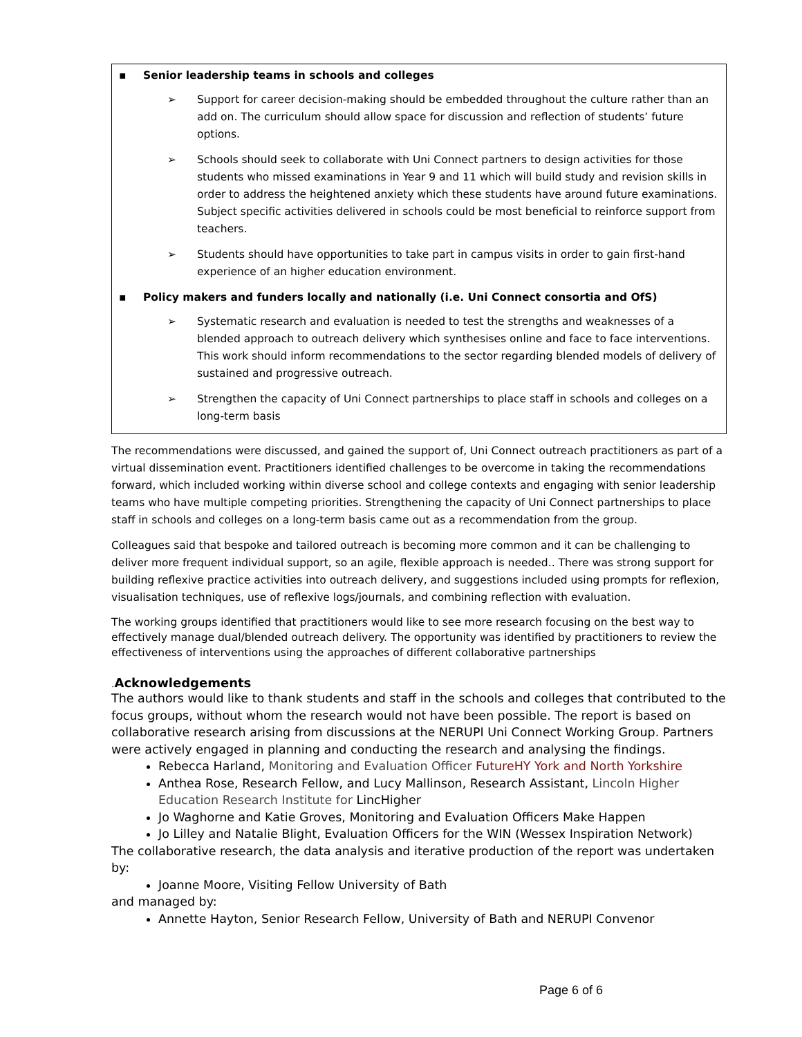▪ Senior leadership teams in schools and colleges
➢ Support for career decision-making should be embedded throughout the culture rather than an add on. The curriculum should allow space for discussion and reflection of students’ future options.
➢ Schools should seek to collaborate with Uni Connect partners to design activities for those students who missed examinations in Year 9 and 11 which will build study and revision skills in order to address the heightened anxiety which these students have around future examinations. Subject specific activities delivered in schools could be most beneficial to reinforce support from teachers.
➢ Students should have opportunities to take part in campus visits in order to gain first-hand experience of an higher education environment.
▪ Policy makers and funders locally and nationally (i.e. Uni Connect consortia and OfS)
➢ Systematic research and evaluation is needed to test the strengths and weaknesses of a blended approach to outreach delivery which synthesises online and face to face interventions. This work should inform recommendations to the sector regarding blended models of delivery of sustained and progressive outreach.
➢ Strengthen the capacity of Uni Connect partnerships to place staff in schools and colleges on a long-term basis
The recommendations were discussed, and gained the support of, Uni Connect outreach practitioners as part of a virtual dissemination event. Practitioners identified challenges to be overcome in taking the recommendations forward, which included working within diverse school and college contexts and engaging with senior leadership teams who have multiple competing priorities. Strengthening the capacity of Uni Connect partnerships to place staff in schools and colleges on a long-term basis came out as a recommendation from the group.
Colleagues said that bespoke and tailored outreach is becoming more common and it can be challenging to deliver more frequent individual support, so an agile, flexible approach is needed.. There was strong support for building reflexive practice activities into outreach delivery, and suggestions included using prompts for reflexion, visualisation techniques, use of reflexive logs/journals, and combining reflection with evaluation.
The working groups identified that practitioners would like to see more research focusing on the best way to effectively manage dual/blended outreach delivery. The opportunity was identified by practitioners to review the effectiveness of interventions using the approaches of different collaborative partnerships
. Acknowledgements
The authors would like to thank students and staff in the schools and colleges that contributed to the focus groups, without whom the research would not have been possible. The report is based on collaborative research arising from discussions at the NERUPI Uni Connect Working Group. Partners were actively engaged in planning and conducting the research and analysing the findings.
Rebecca Harland, Monitoring and Evaluation Officer FutureHY York and North Yorkshire
Anthea Rose, Research Fellow, and Lucy Mallinson, Research Assistant, Lincoln Higher Education Research Institute for LincHigher
Jo Waghorne and Katie Groves, Monitoring and Evaluation Officers Make Happen
Jo Lilley and Natalie Blight, Evaluation Officers for the WIN (Wessex Inspiration Network)
The collaborative research, the data analysis and iterative production of the report was undertaken by:
Joanne Moore, Visiting Fellow University of Bath
and managed by:
Annette Hayton, Senior Research Fellow, University of Bath and NERUPI Convenor
Page 6 of 6